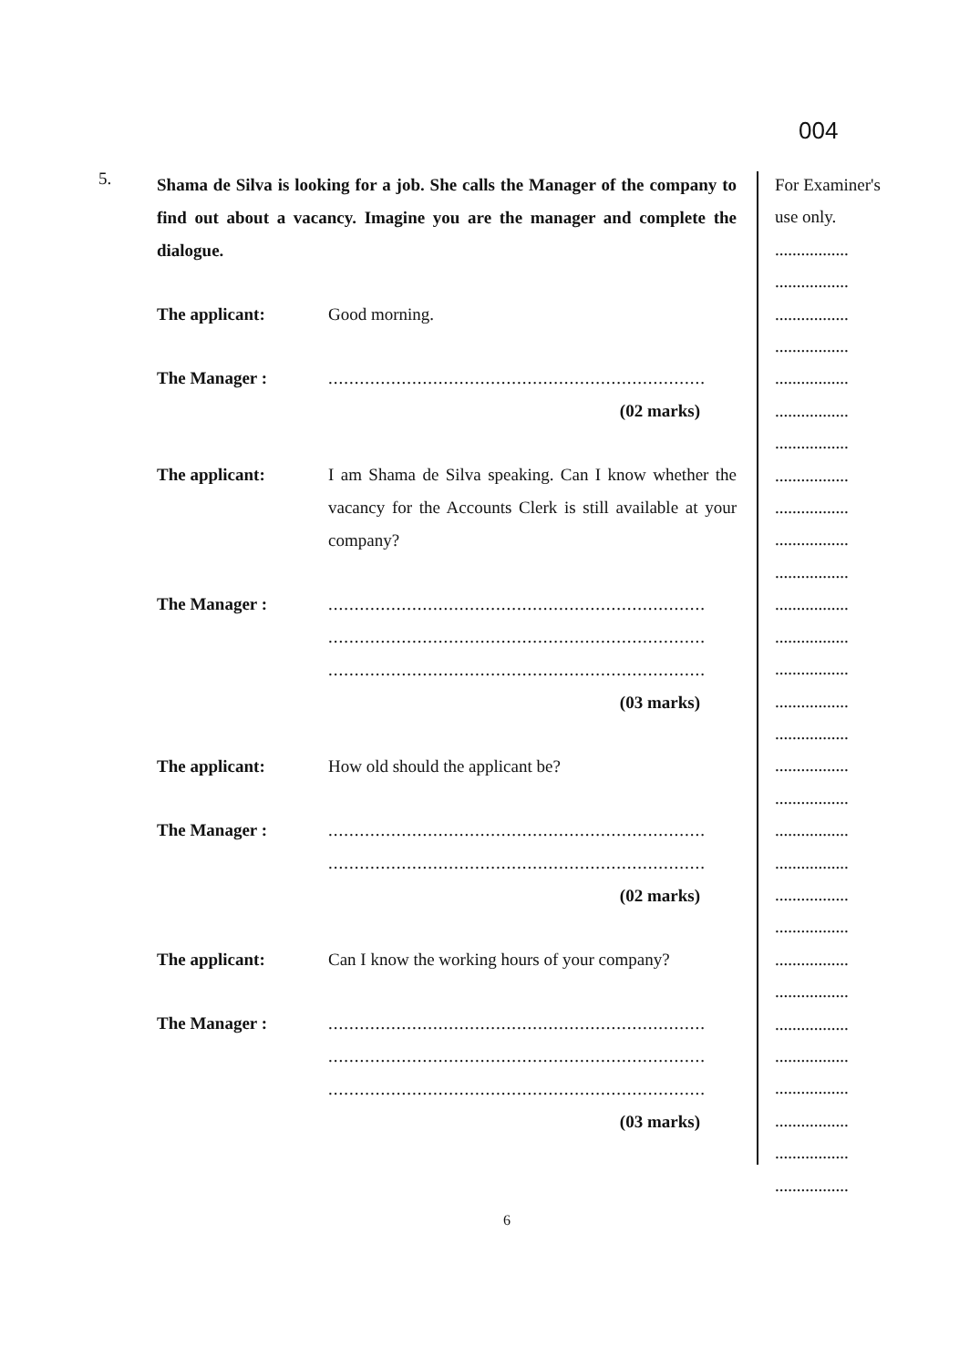004
5.
Shama de Silva is looking for a job. She calls the Manager of the company to find out about a vacancy. Imagine you are the manager and complete the dialogue.
The applicant: Good morning.
The Manager : ........................................................................
(02 marks)
The applicant: I am Shama de Silva speaking. Can I know whether the vacancy for the Accounts Clerk is still available at your company?
The Manager : ........................................................................
........................................................................
........................................................................
(03 marks)
The applicant: How old should the applicant be?
The Manager : ........................................................................
........................................................................
(02 marks)
The applicant: Can I know the working hours of your company?
The Manager : ........................................................................
........................................................................
........................................................................
(03 marks)
For Examiner's
use only.
.................
.................
.................
.................
.................
.................
.................
.................
.................
.................
.................
.................
.................
.................
.................
.................
.................
.................
.................
.................
.................
.................
.................
.................
.................
.................
.................
.................
.................
.................
6